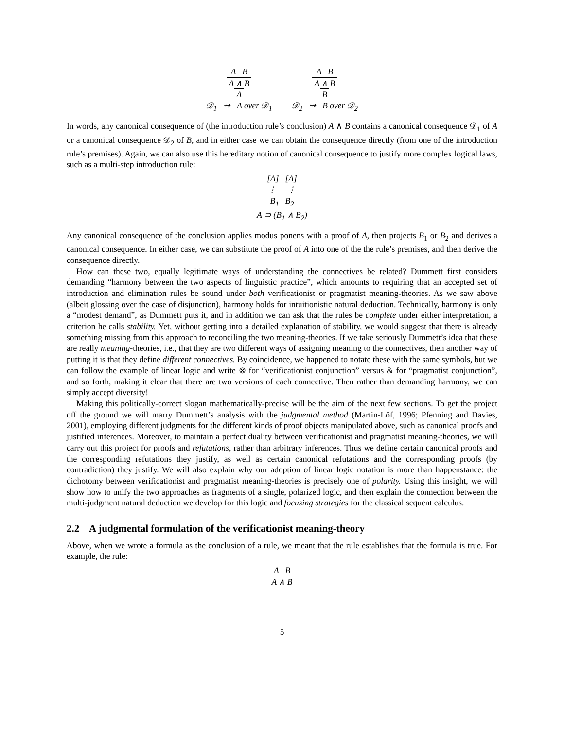A B A ∧ B A 𝒟<sub>1</sub> ⇝ A over 𝒟<sub>1</sub>
A B A ∧ B B 𝒟<sub>2</sub> ⇝ B over 𝒟<sub>2</sub>
In words, any canonical consequence of (the introduction rule’s conclusion) A ∧ B contains a canonical consequence 𝒟<sub>1</sub> of A or a canonical consequence 𝒟<sub>2</sub> of B, and in either case we can obtain the consequence directly (from one of the introduction rule’s premises). Again, we can also use this hereditary notion of canonical consequence to justify more complex logical laws, such as a multi-step introduction rule:
[A] [A] ⋮ ⋮ B<sub>1</sub> B<sub>2</sub> A ⊃ (B<sub>1</sub> ∧ B<sub>2</sub>)
Any canonical consequence of the conclusion applies modus ponens with a proof of A, then projects B<sub>1</sub> or B<sub>2</sub> and derives a canonical consequence. In either case, we can substitute the proof of A into one of the the rule’s premises, and then derive the consequence directly.
How can these two, equally legitimate ways of understanding the connectives be related? Dummett first considers demanding “harmony between the two aspects of linguistic practice”, which amounts to requiring that an accepted set of introduction and elimination rules be sound under both verificationist or pragmatist meaning-theories. As we saw above (albeit glossing over the case of disjunction), harmony holds for intuitionistic natural deduction. Technically, harmony is only a “modest demand”, as Dummett puts it, and in addition we can ask that the rules be complete under either interpretation, a criterion he calls stability. Yet, without getting into a detailed explanation of stability, we would suggest that there is already something missing from this approach to reconciling the two meaning-theories. If we take seriously Dummett’s idea that these are really meaning-theories, i.e., that they are two different ways of assigning meaning to the connectives, then another way of putting it is that they define different connectives. By coincidence, we happened to notate these with the same symbols, but we can follow the example of linear logic and write ⊗ for “verificationist conjunction” versus & for “pragmatist conjunction”, and so forth, making it clear that there are two versions of each connective. Then rather than demanding harmony, we can simply accept diversity!
Making this politically-correct slogan mathematically-precise will be the aim of the next few sections. To get the project off the ground we will marry Dummett’s analysis with the judgmental method (Martin-Löf, 1996; Pfenning and Davies, 2001), employing different judgments for the different kinds of proof objects manipulated above, such as canonical proofs and justified inferences. Moreover, to maintain a perfect duality between verificationist and pragmatist meaning-theories, we will carry out this project for proofs and refutations, rather than arbitrary inferences. Thus we define certain canonical proofs and the corresponding refutations they justify, as well as certain canonical refutations and the corresponding proofs (by contradiction) they justify. We will also explain why our adoption of linear logic notation is more than happenstance: the dichotomy between verificationist and pragmatist meaning-theories is precisely one of polarity. Using this insight, we will show how to unify the two approaches as fragments of a single, polarized logic, and then explain the connection between the multi-judgment natural deduction we develop for this logic and focusing strategies for the classical sequent calculus.
2.2 A judgmental formulation of the verificationist meaning-theory
Above, when we wrote a formula as the conclusion of a rule, we meant that the rule establishes that the formula is true. For example, the rule:
A B A ∧ B
5